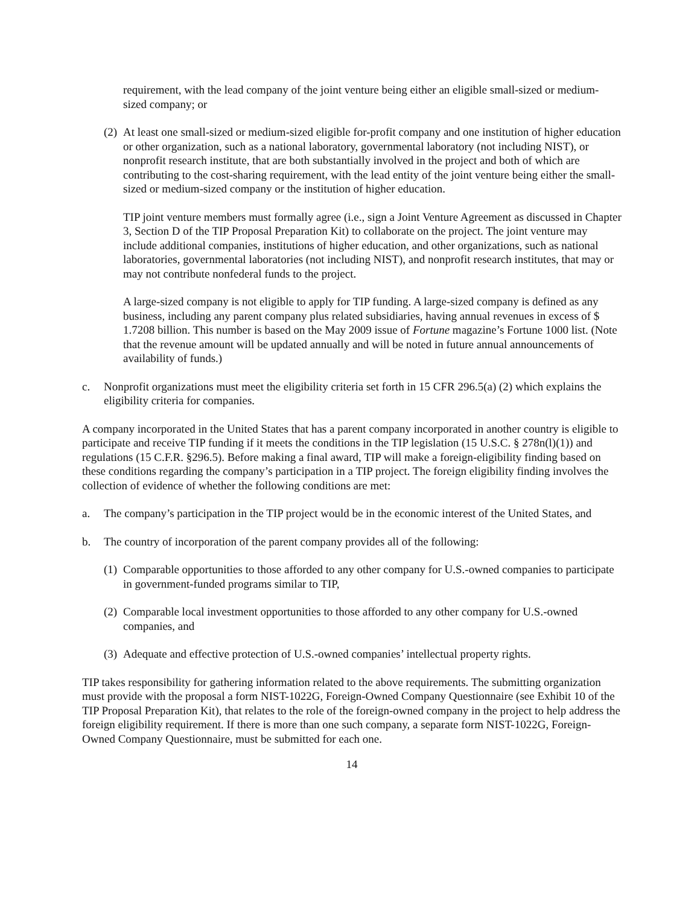requirement, with the lead company of the joint venture being either an eligible small-sized or medium-sized company; or
(2) At least one small-sized or medium-sized eligible for-profit company and one institution of higher education or other organization, such as a national laboratory, governmental laboratory (not including NIST), or nonprofit research institute, that are both substantially involved in the project and both of which are contributing to the cost-sharing requirement, with the lead entity of the joint venture being either the small-sized or medium-sized company or the institution of higher education.
TIP joint venture members must formally agree (i.e., sign a Joint Venture Agreement as discussed in Chapter 3, Section D of the TIP Proposal Preparation Kit) to collaborate on the project. The joint venture may include additional companies, institutions of higher education, and other organizations, such as national laboratories, governmental laboratories (not including NIST), and nonprofit research institutes, that may or may not contribute nonfederal funds to the project.
A large-sized company is not eligible to apply for TIP funding. A large-sized company is defined as any business, including any parent company plus related subsidiaries, having annual revenues in excess of $ 1.7208 billion. This number is based on the May 2009 issue of Fortune magazine’s Fortune 1000 list. (Note that the revenue amount will be updated annually and will be noted in future annual announcements of availability of funds.)
c. Nonprofit organizations must meet the eligibility criteria set forth in 15 CFR 296.5(a) (2) which explains the eligibility criteria for companies.
A company incorporated in the United States that has a parent company incorporated in another country is eligible to participate and receive TIP funding if it meets the conditions in the TIP legislation (15 U.S.C. § 278n(l)(1)) and regulations (15 C.F.R. §296.5). Before making a final award, TIP will make a foreign-eligibility finding based on these conditions regarding the company’s participation in a TIP project. The foreign eligibility finding involves the collection of evidence of whether the following conditions are met:
a. The company’s participation in the TIP project would be in the economic interest of the United States, and
b. The country of incorporation of the parent company provides all of the following:
(1) Comparable opportunities to those afforded to any other company for U.S.-owned companies to participate in government-funded programs similar to TIP,
(2) Comparable local investment opportunities to those afforded to any other company for U.S.-owned companies, and
(3) Adequate and effective protection of U.S.-owned companies’ intellectual property rights.
TIP takes responsibility for gathering information related to the above requirements. The submitting organization must provide with the proposal a form NIST-1022G, Foreign-Owned Company Questionnaire (see Exhibit 10 of the TIP Proposal Preparation Kit), that relates to the role of the foreign-owned company in the project to help address the foreign eligibility requirement. If there is more than one such company, a separate form NIST-1022G, Foreign-Owned Company Questionnaire, must be submitted for each one.
14